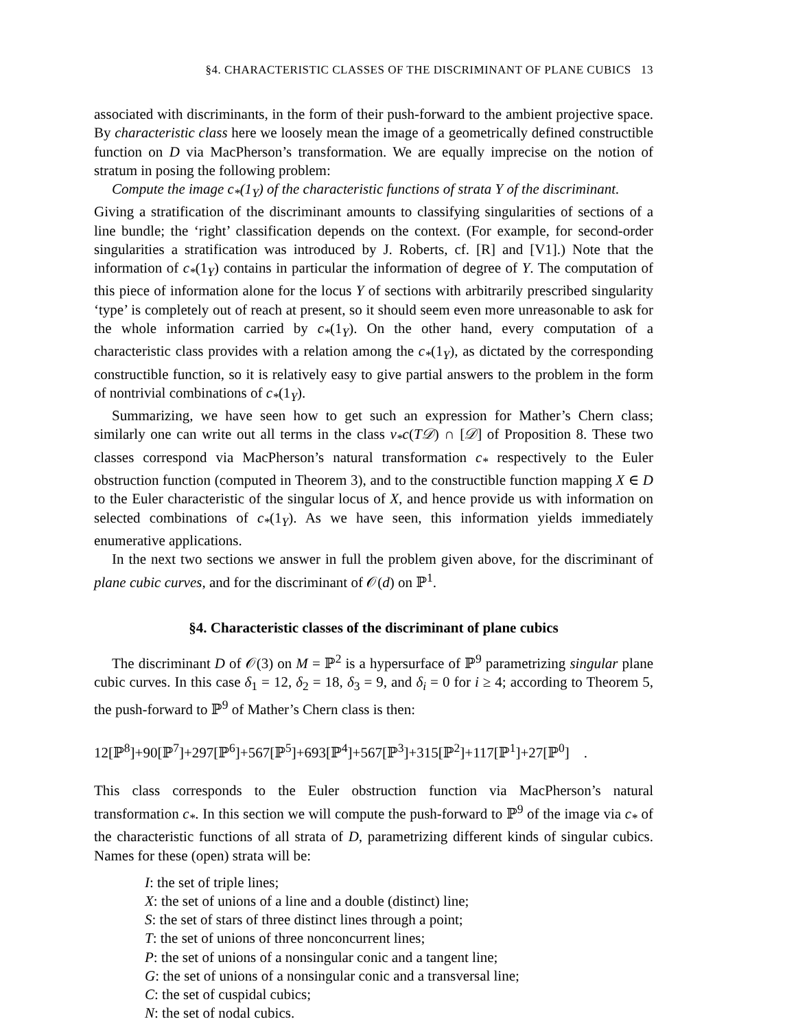§4. CHARACTERISTIC CLASSES OF THE DISCRIMINANT OF PLANE CUBICS 13
associated with discriminants, in the form of their push-forward to the ambient projective space. By characteristic class here we loosely mean the image of a geometrically defined constructible function on D via MacPherson’s transformation. We are equally imprecise on the notion of stratum in posing the following problem:
Compute the image c<sub>*</sub>(1<sub>Y</sub>) of the characteristic functions of strata Y of the discriminant.
Giving a stratification of the discriminant amounts to classifying singularities of sections of a line bundle; the ‘right’ classification depends on the context. (For example, for second-order singularities a stratification was introduced by J. Roberts, cf. [R] and [V1].) Note that the information of c<sub>*</sub>(1<sub>Y</sub>) contains in particular the information of degree of Y. The computation of this piece of information alone for the locus Y of sections with arbitrarily prescribed singularity ‘type’ is completely out of reach at present, so it should seem even more unreasonable to ask for the whole information carried by c<sub>*</sub>(1<sub>Y</sub>). On the other hand, every computation of a characteristic class provides with a relation among the c<sub>*</sub>(1<sub>Y</sub>), as dictated by the corresponding constructible function, so it is relatively easy to give partial answers to the problem in the form of nontrivial combinations of c<sub>*</sub>(1<sub>Y</sub>).
Summarizing, we have seen how to get such an expression for Mather’s Chern class; similarly one can write out all terms in the class ν<sub>*</sub>c(T𝒟) ∩ [𝒟] of Proposition 8. These two classes correspond via MacPherson’s natural transformation c<sub>*</sub> respectively to the Euler obstruction function (computed in Theorem 3), and to the constructible function mapping X ∈ D to the Euler characteristic of the singular locus of X, and hence provide us with information on selected combinations of c<sub>*</sub>(1<sub>Y</sub>). As we have seen, this information yields immediately enumerative applications.
In the next two sections we answer in full the problem given above, for the discriminant of plane cubic curves, and for the discriminant of 𝒪(d) on ℙ<sup>1</sup>.
§4. Characteristic classes of the discriminant of plane cubics
The discriminant D of 𝒪(3) on M = ℙ<sup>2</sup> is a hypersurface of ℙ<sup>9</sup> parametrizing singular plane cubic curves. In this case δ<sub>1</sub> = 12, δ<sub>2</sub> = 18, δ<sub>3</sub> = 9, and δ<sub>i</sub> = 0 for i ≥ 4; according to Theorem 5, the push-forward to ℙ<sup>9</sup> of Mather’s Chern class is then:
12[ℙ<sup>8</sup>]+90[ℙ<sup>7</sup>]+297[ℙ<sup>6</sup>]+567[ℙ<sup>5</sup>]+693[ℙ<sup>4</sup>]+567[ℙ<sup>3</sup>]+315[ℙ<sup>2</sup>]+117[ℙ<sup>1</sup>]+27[ℙ<sup>0</sup>] .
This class corresponds to the Euler obstruction function via MacPherson’s natural transformation c<sub>*</sub>. In this section we will compute the push-forward to ℙ<sup>9</sup> of the image via c<sub>*</sub> of the characteristic functions of all strata of D, parametrizing different kinds of singular cubics. Names for these (open) strata will be:
I: the set of triple lines;
X: the set of unions of a line and a double (distinct) line;
S: the set of stars of three distinct lines through a point;
T: the set of unions of three nonconcurrent lines;
P: the set of unions of a nonsingular conic and a tangent line;
G: the set of unions of a nonsingular conic and a transversal line;
C: the set of cuspidal cubics;
N: the set of nodal cubics.